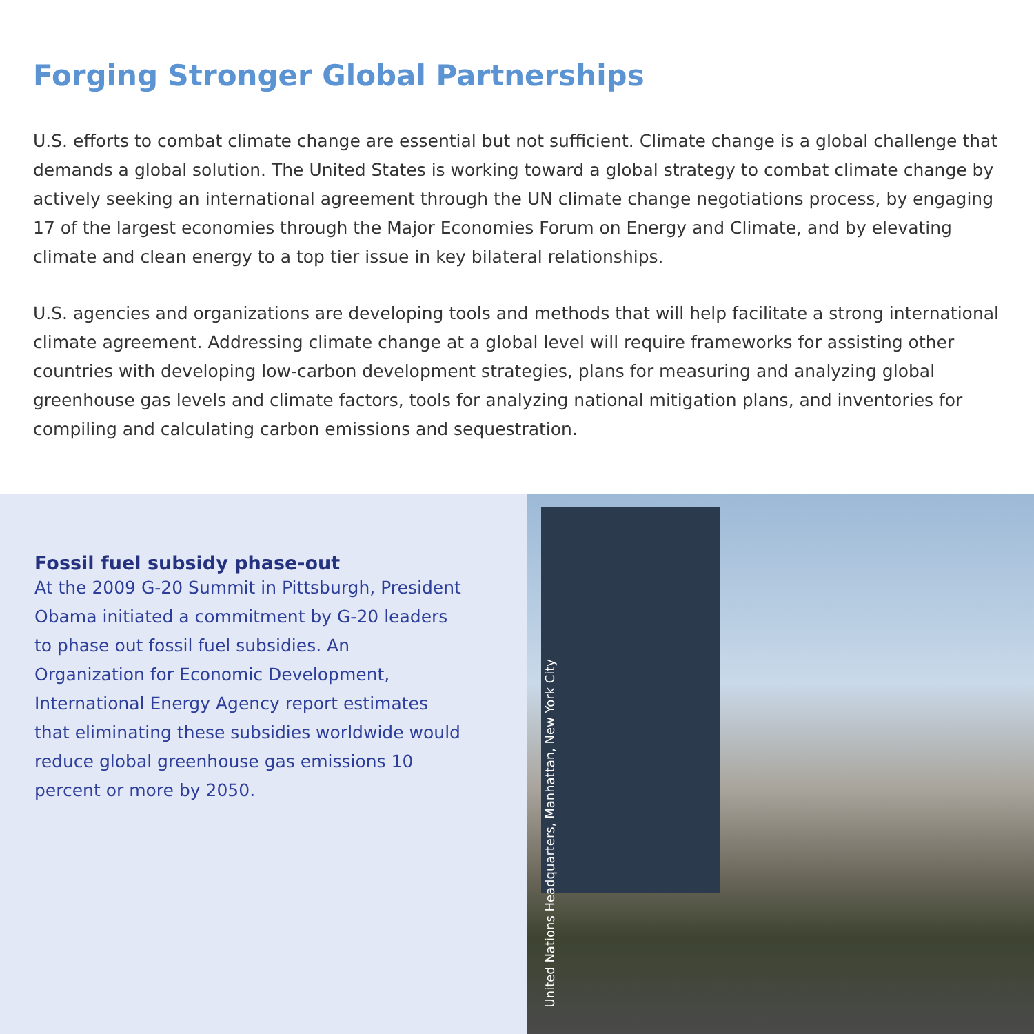Forging Stronger Global Partnerships
U.S. efforts to combat climate change are essential but not sufficient. Climate change is a global challenge that demands a global solution. The United States is working toward a global strategy to combat climate change by actively seeking an international agreement through the UN climate change negotiations process, by engaging 17 of the largest economies through the Major Economies Forum on Energy and Climate, and by elevating climate and clean energy to a top tier issue in key bilateral relationships.
U.S. agencies and organizations are developing tools and methods that will help facilitate a strong international climate agreement. Addressing climate change at a global level will require frameworks for assisting other countries with developing low-carbon development strategies, plans for measuring and analyzing global greenhouse gas levels and climate factors, tools for analyzing national mitigation plans, and inventories for compiling and calculating carbon emissions and sequestration.
Fossil fuel subsidy phase-out
At the 2009 G-20 Summit in Pittsburgh, President Obama initiated a commitment by G-20 leaders to phase out fossil fuel subsidies. An Organization for Economic Development, International Energy Agency report estimates that eliminating these subsidies worldwide would reduce global greenhouse gas emissions 10 percent or more by 2050.
United Nations Headquarters, Manhattan, New York City